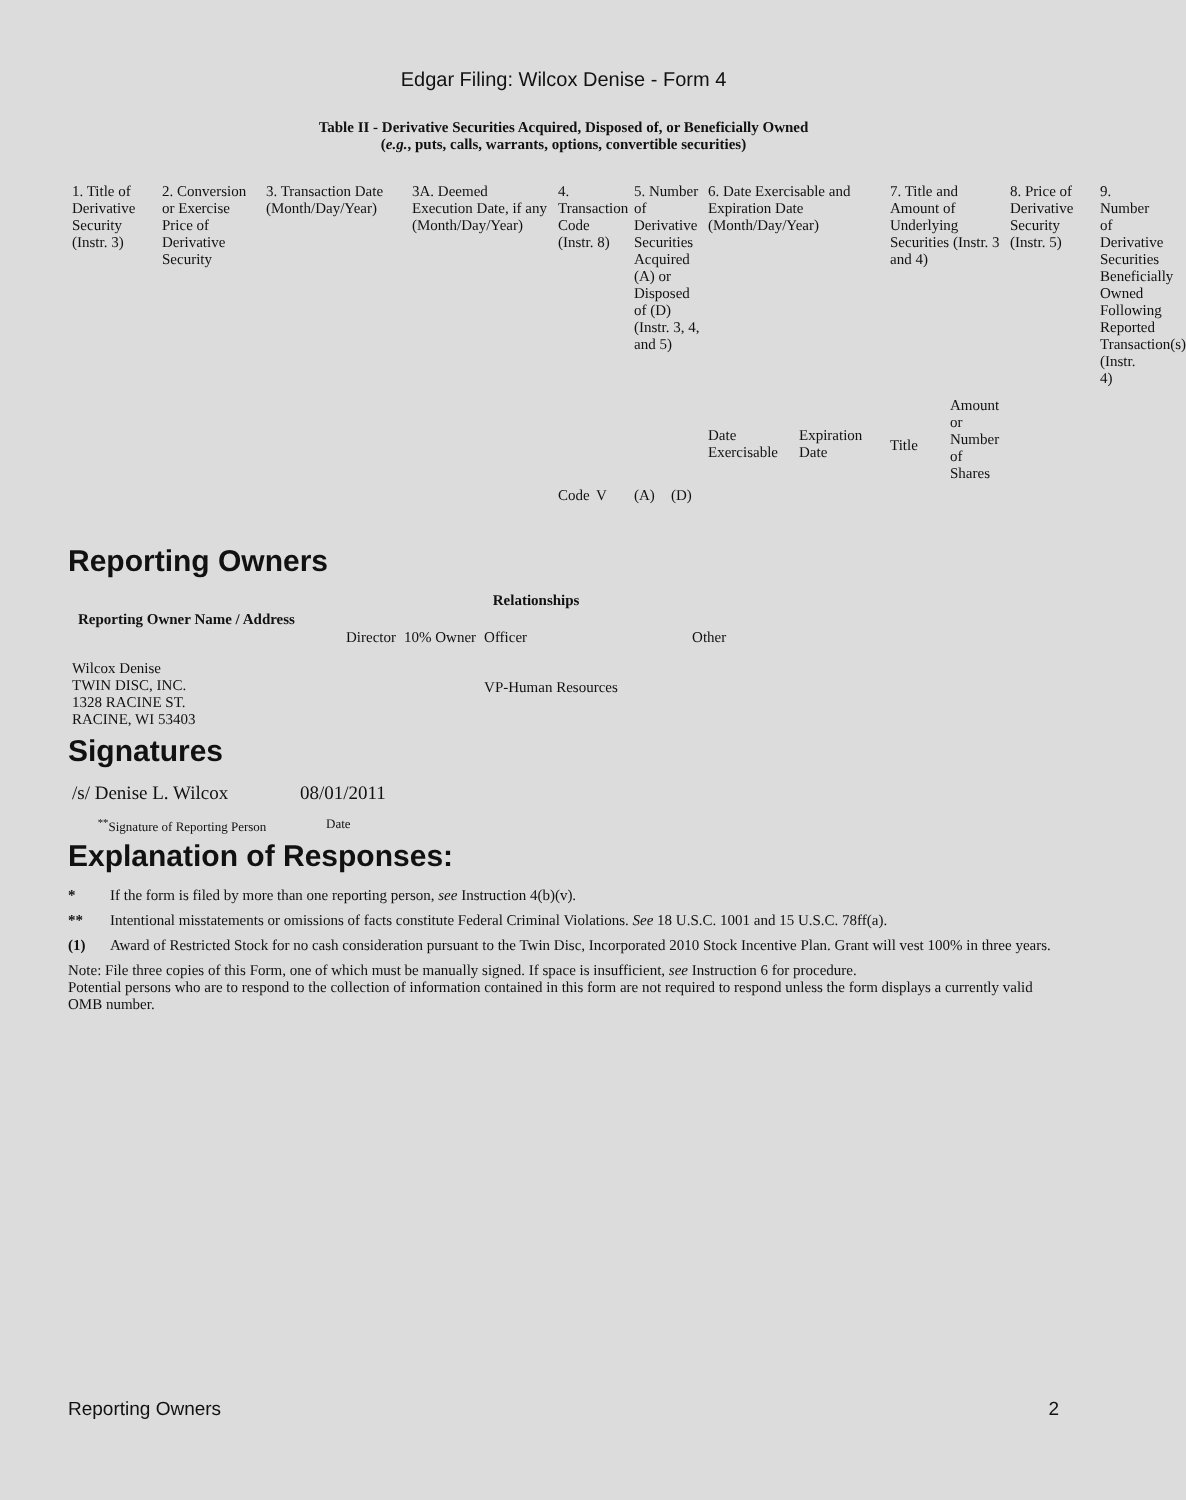Edgar Filing: Wilcox Denise - Form 4
Table II - Derivative Securities Acquired, Disposed of, or Beneficially Owned
(e.g., puts, calls, warrants, options, convertible securities)
| 1. Title of Derivative Security (Instr. 3) | 2. Conversion or Exercise Price of Derivative Security | 3. Transaction Date (Month/Day/Year) | 3A. Deemed Execution Date, if any (Month/Day/Year) | 4. Transaction Code (Instr. 8) | | 5. Number of Derivative Securities Acquired (A) or Disposed of (D) (Instr. 3, 4, and 5) | | 6. Date Exercisable and Expiration Date (Month/Day/Year) | | 7. Title and Amount of Underlying Securities (Instr. 3 and 4) | | 8. Price of Derivative Security (Instr. 5) | 9. Number of Derivative Securities Beneficially Owned Following Reported Transaction(s) (Instr. 4) |
| --- | --- | --- | --- | --- | --- | --- | --- | --- | --- | --- | --- | --- | --- |
| | | | | Code | V | (A) | (D) | Date Exercisable | Expiration Date | Title | Amount or Number of Shares | | |
Reporting Owners
| Reporting Owner Name / Address | Relationships | | | |
| --- | --- | --- | --- | --- |
| | Director | 10% Owner | Officer | Other |
| Wilcox Denise TWIN DISC, INC. 1328 RACINE ST. RACINE, WI 53403 | | | VP-Human Resources | |
Signatures
| /s/ Denise L. Wilcox | 08/01/2011 |
| <sup>**</sup> Signature of Reporting Person | Date |
Explanation of Responses:
* If the form is filed by more than one reporting person, see Instruction 4(b)(v).
** Intentional misstatements or omissions of facts constitute Federal Criminal Violations. See 18 U.S.C. 1001 and 15 U.S.C. 78ff(a).
(1) Award of Restricted Stock for no cash consideration pursuant to the Twin Disc, Incorporated 2010 Stock Incentive Plan. Grant will vest 100% in three years.
Note: File three copies of this Form, one of which must be manually signed. If space is insufficient, see Instruction 6 for procedure.
Potential persons who are to respond to the collection of information contained in this form are not required to respond unless the form displays a currently valid OMB number.
Reporting Owners 2